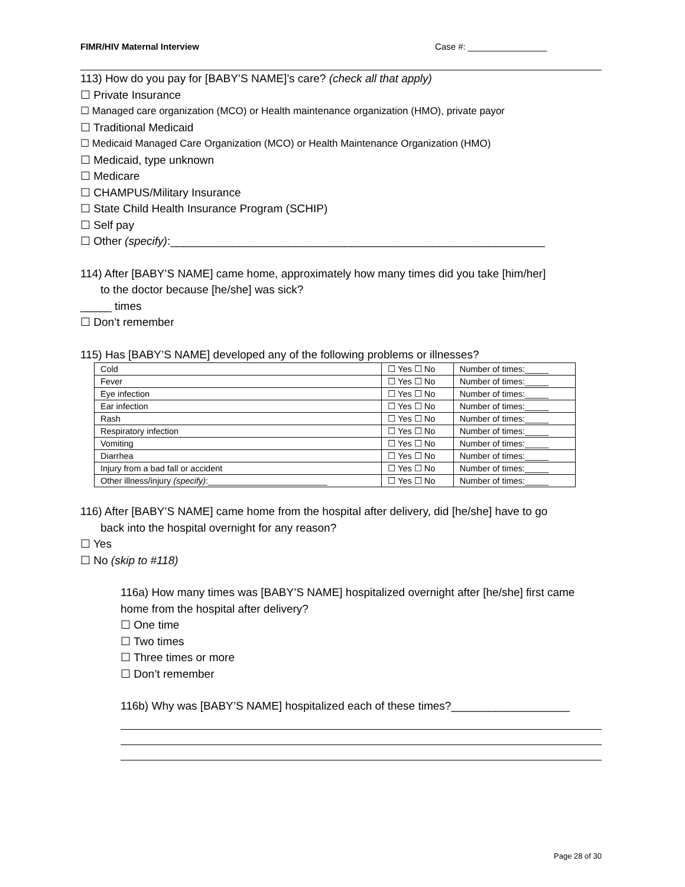FIMR/HIV Maternal Interview Case #: ________________
113) How do you pay for [BABY’S NAME]’s care? (check all that apply)
☐ Private Insurance
☐ Managed care organization (MCO) or Health maintenance organization (HMO), private payor
☐ Traditional Medicaid
☐ Medicaid Managed Care Organization (MCO) or Health Maintenance Organization (HMO)
☐ Medicaid, type unknown
☐ Medicare
☐ CHAMPUS/Military Insurance
☐ State Child Health Insurance Program (SCHIP)
☐ Self pay
☐ Other (specify):____________________________________________________________
114) After [BABY’S NAME] came home, approximately how many times did you take [him/her]
to the doctor because [he/she] was sick?
_____ times
☐ Don’t remember
115) Has [BABY’S NAME] developed any of the following problems or illnesses?
| Cold | ☐ Yes ☐ No | Number of times:_____ |
| Fever | ☐ Yes ☐ No | Number of times:_____ |
| Eye infection | ☐ Yes ☐ No | Number of times:_____ |
| Ear infection | ☐ Yes ☐ No | Number of times:_____ |
| Rash | ☐ Yes ☐ No | Number of times:_____ |
| Respiratory infection | ☐ Yes ☐ No | Number of times:_____ |
| Vomiting | ☐ Yes ☐ No | Number of times:_____ |
| Diarrhea | ☐ Yes ☐ No | Number of times:_____ |
| Injury from a bad fall or accident | ☐ Yes ☐ No | Number of times:_____ |
| Other illness/injury (specify) :_________________________ | ☐ Yes ☐ No | Number of times:_____ |
116) After [BABY’S NAME] came home from the hospital after delivery, did [he/she] have to go
back into the hospital overnight for any reason?
☐ Yes
☐ No (skip to #118)
116a) How many times was [BABY’S NAME] hospitalized overnight after [he/she] first came home from the hospital after delivery?
☐ One time
☐ Two times
☐ Three times or more
☐ Don’t remember
116b) Why was [BABY’S NAME] hospitalized each of these times?___________________
Page 28 of 30